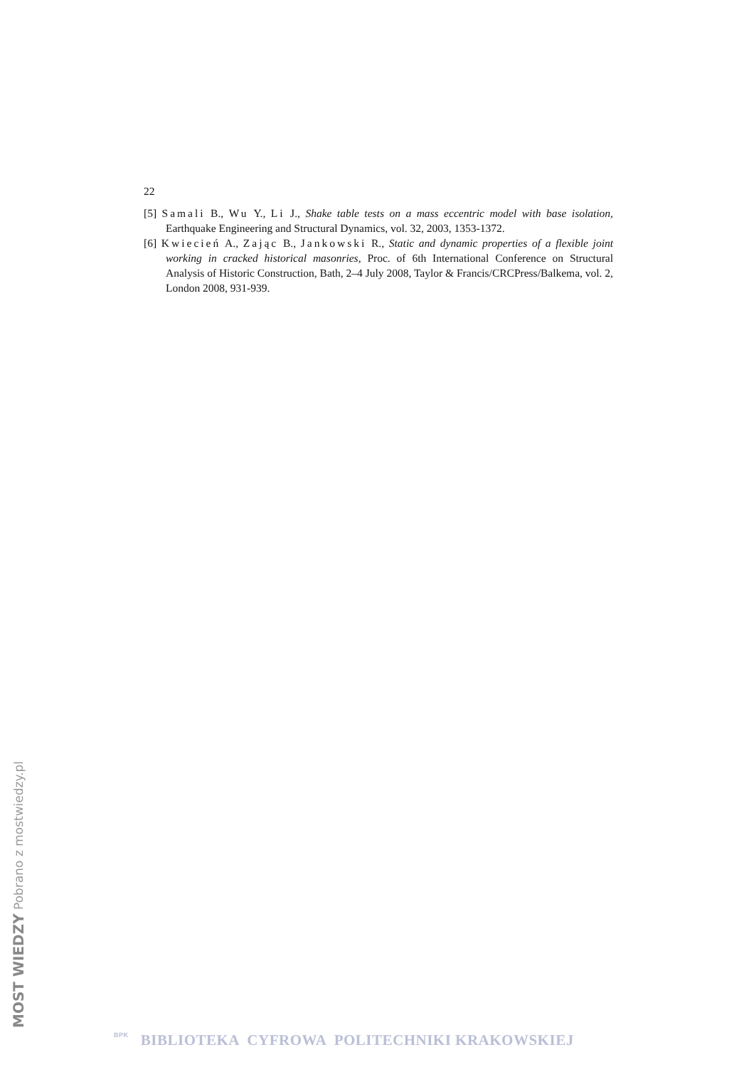22
[5] Samali B., Wu Y., Li J., Shake table tests on a mass eccentric model with base isolation, Earthquake Engineering and Structural Dynamics, vol. 32, 2003, 1353-1372.
[6] Kwiecień A., Zając B., Jankowski R., Static and dynamic properties of a flexible joint working in cracked historical masonries, Proc. of 6th International Conference on Structural Analysis of Historic Construction, Bath, 2–4 July 2008, Taylor & Francis/CRCPress/Balkema, vol. 2, London 2008, 931-939.
MOST WIEDZY Pobrano z mostwiedzy.pl
BPK BIBLIOTEKA CYFROWA POLITECHNIKI KRAKOWSKIEJ